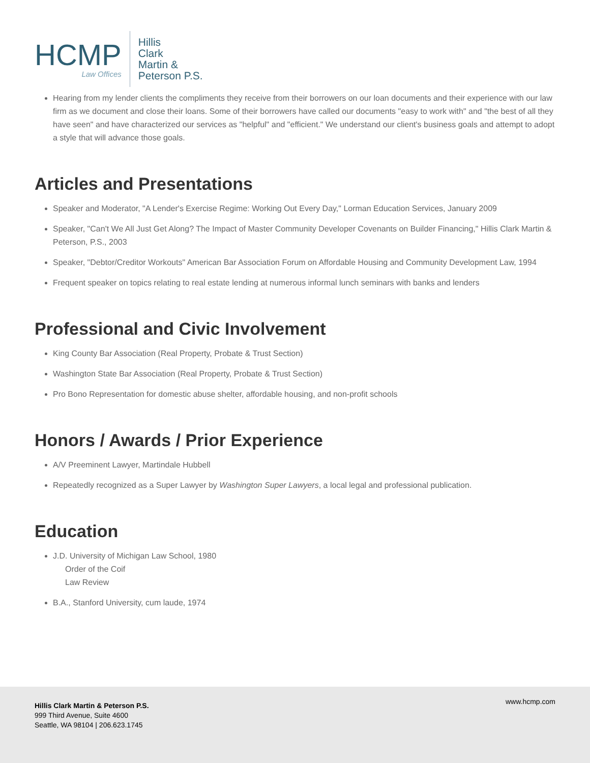HCMP
Law Offices
Hillis
Clark
Martin &
Peterson P.S.
Hearing from my lender clients the compliments they receive from their borrowers on our loan documents and their experience with our law firm as we document and close their loans. Some of their borrowers have called our documents "easy to work with" and "the best of all they have seen" and have characterized our services as "helpful" and "efficient." We understand our client's business goals and attempt to adopt a style that will advance those goals.
Articles and Presentations
Speaker and Moderator, "A Lender's Exercise Regime: Working Out Every Day," Lorman Education Services, January 2009
Speaker, "Can't We All Just Get Along? The Impact of Master Community Developer Covenants on Builder Financing," Hillis Clark Martin & Peterson, P.S., 2003
Speaker, "Debtor/Creditor Workouts" American Bar Association Forum on Affordable Housing and Community Development Law, 1994
Frequent speaker on topics relating to real estate lending at numerous informal lunch seminars with banks and lenders
Professional and Civic Involvement
King County Bar Association (Real Property, Probate & Trust Section)
Washington State Bar Association (Real Property, Probate & Trust Section)
Pro Bono Representation for domestic abuse shelter, affordable housing, and non-profit schools
Honors / Awards / Prior Experience
A/V Preeminent Lawyer, Martindale Hubbell
Repeatedly recognized as a Super Lawyer by Washington Super Lawyers, a local legal and professional publication.
Education
J.D. University of Michigan Law School, 1980
Order of the Coif
Law Review
B.A., Stanford University, cum laude, 1974
Hillis Clark Martin & Peterson P.S.
999 Third Avenue, Suite 4600
Seattle, WA 98104 | 206.623.1745
www.hcmp.com